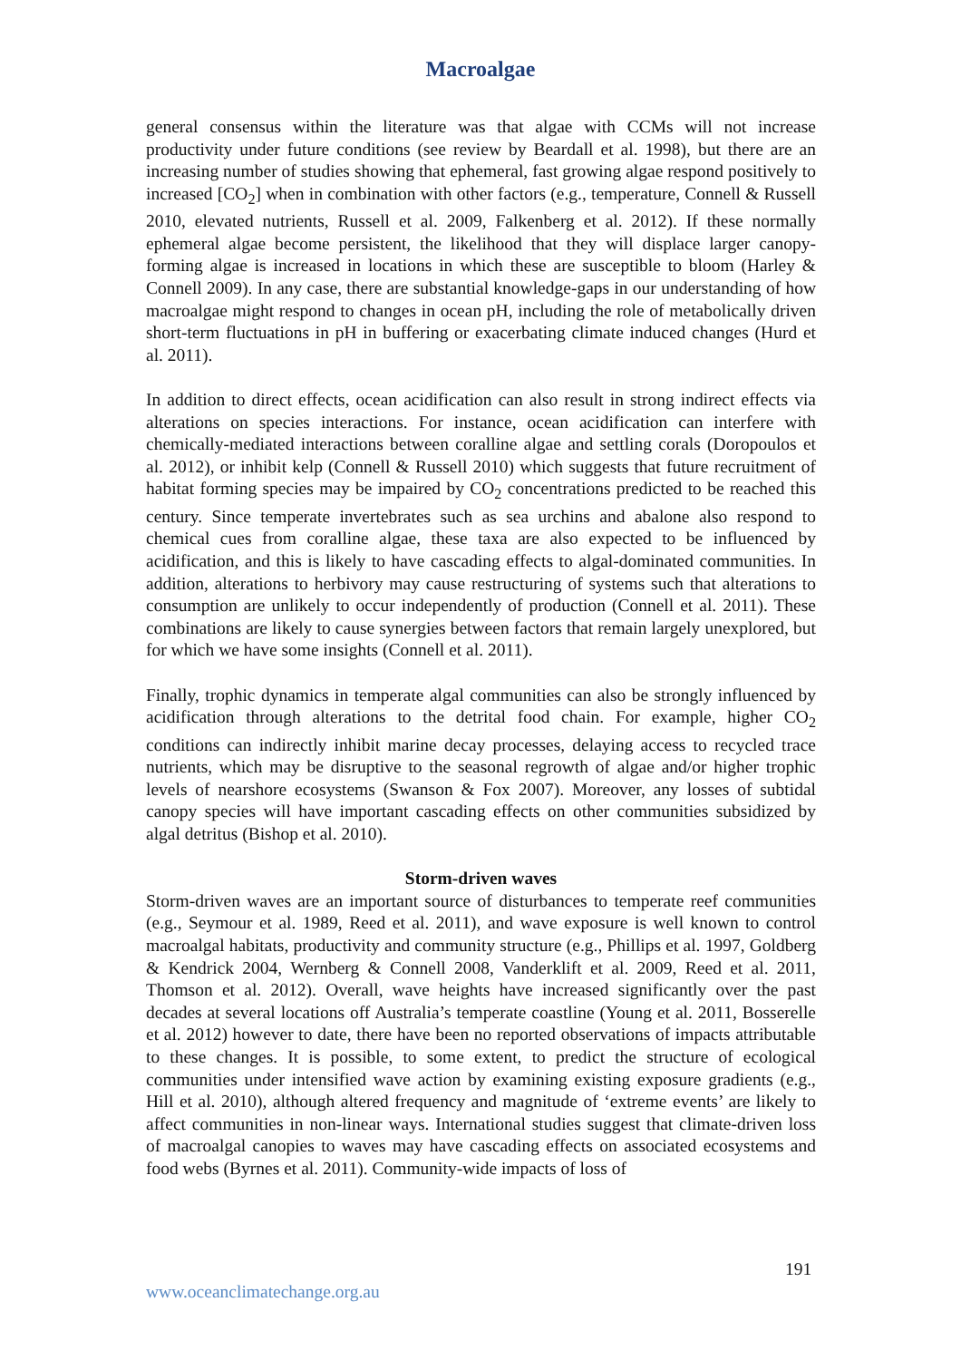Macroalgae
general consensus within the literature was that algae with CCMs will not increase productivity under future conditions (see review by Beardall et al. 1998), but there are an increasing number of studies showing that ephemeral, fast growing algae respond positively to increased [CO<sub>2</sub>] when in combination with other factors (e.g., temperature, Connell & Russell 2010, elevated nutrients, Russell et al. 2009, Falkenberg et al. 2012). If these normally ephemeral algae become persistent, the likelihood that they will displace larger canopy-forming algae is increased in locations in which these are susceptible to bloom (Harley & Connell 2009). In any case, there are substantial knowledge-gaps in our understanding of how macroalgae might respond to changes in ocean pH, including the role of metabolically driven short-term fluctuations in pH in buffering or exacerbating climate induced changes (Hurd et al. 2011).
In addition to direct effects, ocean acidification can also result in strong indirect effects via alterations on species interactions. For instance, ocean acidification can interfere with chemically-mediated interactions between coralline algae and settling corals (Doropoulos et al. 2012), or inhibit kelp (Connell & Russell 2010) which suggests that future recruitment of habitat forming species may be impaired by CO<sub>2</sub> concentrations predicted to be reached this century. Since temperate invertebrates such as sea urchins and abalone also respond to chemical cues from coralline algae, these taxa are also expected to be influenced by acidification, and this is likely to have cascading effects to algal-dominated communities. In addition, alterations to herbivory may cause restructuring of systems such that alterations to consumption are unlikely to occur independently of production (Connell et al. 2011). These combinations are likely to cause synergies between factors that remain largely unexplored, but for which we have some insights (Connell et al. 2011).
Finally, trophic dynamics in temperate algal communities can also be strongly influenced by acidification through alterations to the detrital food chain. For example, higher CO<sub>2</sub> conditions can indirectly inhibit marine decay processes, delaying access to recycled trace nutrients, which may be disruptive to the seasonal regrowth of algae and/or higher trophic levels of nearshore ecosystems (Swanson & Fox 2007). Moreover, any losses of subtidal canopy species will have important cascading effects on other communities subsidized by algal detritus (Bishop et al. 2010).
Storm-driven waves
Storm-driven waves are an important source of disturbances to temperate reef communities (e.g., Seymour et al. 1989, Reed et al. 2011), and wave exposure is well known to control macroalgal habitats, productivity and community structure (e.g., Phillips et al. 1997, Goldberg & Kendrick 2004, Wernberg & Connell 2008, Vanderklift et al. 2009, Reed et al. 2011, Thomson et al. 2012). Overall, wave heights have increased significantly over the past decades at several locations off Australia’s temperate coastline (Young et al. 2011, Bosserelle et al. 2012) however to date, there have been no reported observations of impacts attributable to these changes. It is possible, to some extent, to predict the structure of ecological communities under intensified wave action by examining existing exposure gradients (e.g., Hill et al. 2010), although altered frequency and magnitude of ‘extreme events’ are likely to affect communities in non-linear ways. International studies suggest that climate-driven loss of macroalgal canopies to waves may have cascading effects on associated ecosystems and food webs (Byrnes et al. 2011). Community-wide impacts of loss of
191
www.oceanclimatechange.org.au